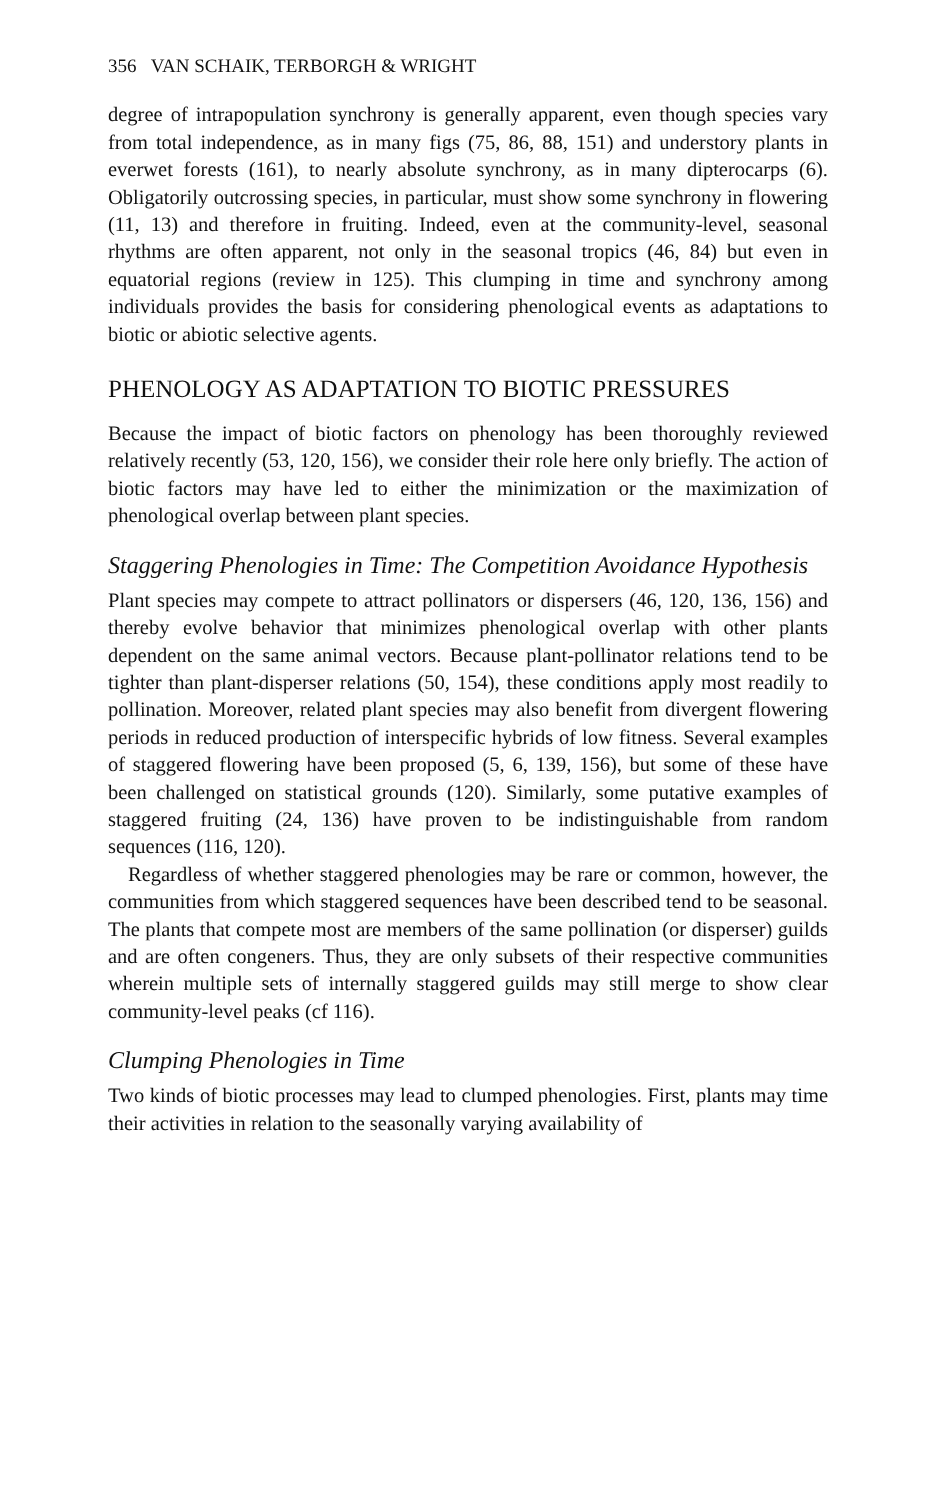356 VAN SCHAIK, TERBORGH & WRIGHT
degree of intrapopulation synchrony is generally apparent, even though species vary from total independence, as in many figs (75, 86, 88, 151) and understory plants in everwet forests (161), to nearly absolute synchrony, as in many dipterocarps (6). Obligatorily outcrossing species, in particular, must show some synchrony in flowering (11, 13) and therefore in fruiting. Indeed, even at the community-level, seasonal rhythms are often apparent, not only in the seasonal tropics (46, 84) but even in equatorial regions (review in 125). This clumping in time and synchrony among individuals provides the basis for considering phenological events as adaptations to biotic or abiotic selective agents.
PHENOLOGY AS ADAPTATION TO BIOTIC PRESSURES
Because the impact of biotic factors on phenology has been thoroughly reviewed relatively recently (53, 120, 156), we consider their role here only briefly. The action of biotic factors may have led to either the minimization or the maximization of phenological overlap between plant species.
Staggering Phenologies in Time: The Competition Avoidance Hypothesis
Plant species may compete to attract pollinators or dispersers (46, 120, 136, 156) and thereby evolve behavior that minimizes phenological overlap with other plants dependent on the same animal vectors. Because plant-pollinator relations tend to be tighter than plant-disperser relations (50, 154), these conditions apply most readily to pollination. Moreover, related plant species may also benefit from divergent flowering periods in reduced production of interspecific hybrids of low fitness. Several examples of staggered flowering have been proposed (5, 6, 139, 156), but some of these have been challenged on statistical grounds (120). Similarly, some putative examples of staggered fruiting (24, 136) have proven to be indistinguishable from random sequences (116, 120).
Regardless of whether staggered phenologies may be rare or common, however, the communities from which staggered sequences have been described tend to be seasonal. The plants that compete most are members of the same pollination (or disperser) guilds and are often congeners. Thus, they are only subsets of their respective communities wherein multiple sets of internally staggered guilds may still merge to show clear community-level peaks (cf 116).
Clumping Phenologies in Time
Two kinds of biotic processes may lead to clumped phenologies. First, plants may time their activities in relation to the seasonally varying availability of